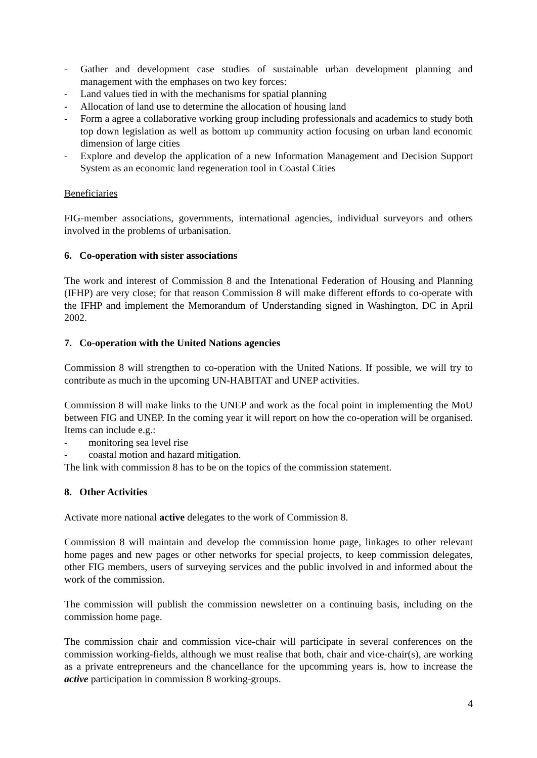- Gather and development case studies of sustainable urban development planning and management with the emphases on two key forces:
- Land values tied in with the mechanisms for spatial planning
- Allocation of land use to determine the allocation of housing land
- Form a agree a collaborative working group including professionals and academics to study both top down legislation as well as bottom up community action focusing on urban land economic dimension of large cities
- Explore and develop the application of a new Information Management and Decision Support System as an economic land regeneration tool in Coastal Cities
Beneficiaries
FIG-member associations, governments, international agencies, individual surveyors and others involved in the problems of urbanisation.
6. Co-operation with sister associations
The work and interest of Commission 8 and the Intenational Federation of Housing and Planning (IFHP) are very close; for that reason Commission 8 will make different effords to co-operate with the IFHP and implement the Memorandum of Understanding signed in Washington, DC in April 2002.
7. Co-operation with the United Nations agencies
Commission 8 will strengthen to co-operation with the United Nations. If possible, we will try to contribute as much in the upcoming UN-HABITAT and UNEP activities.
Commission 8 will make links to the UNEP and work as the focal point in implementing the MoU between FIG and UNEP. In the coming year it will report on how the co-operation will be organised. Items can include e.g.:
- monitoring sea level rise
- coastal motion and hazard mitigation.
The link with commission 8 has to be on the topics of the commission statement.
8. Other Activities
Activate more national active delegates to the work of Commission 8.
Commission 8 will maintain and develop the commission home page, linkages to other relevant home pages and new pages or other networks for special projects, to keep commission delegates, other FIG members, users of surveying services and the public involved in and informed about the work of the commission.
The commission will publish the commission newsletter on a continuing basis, including on the commission home page.
The commission chair and commission vice-chair will participate in several conferences on the commission working-fields, although we must realise that both, chair and vice-chair(s), are working as a private entrepreneurs and the chancellance for the upcomming years is, how to increase the active participation in commission 8 working-groups.
4